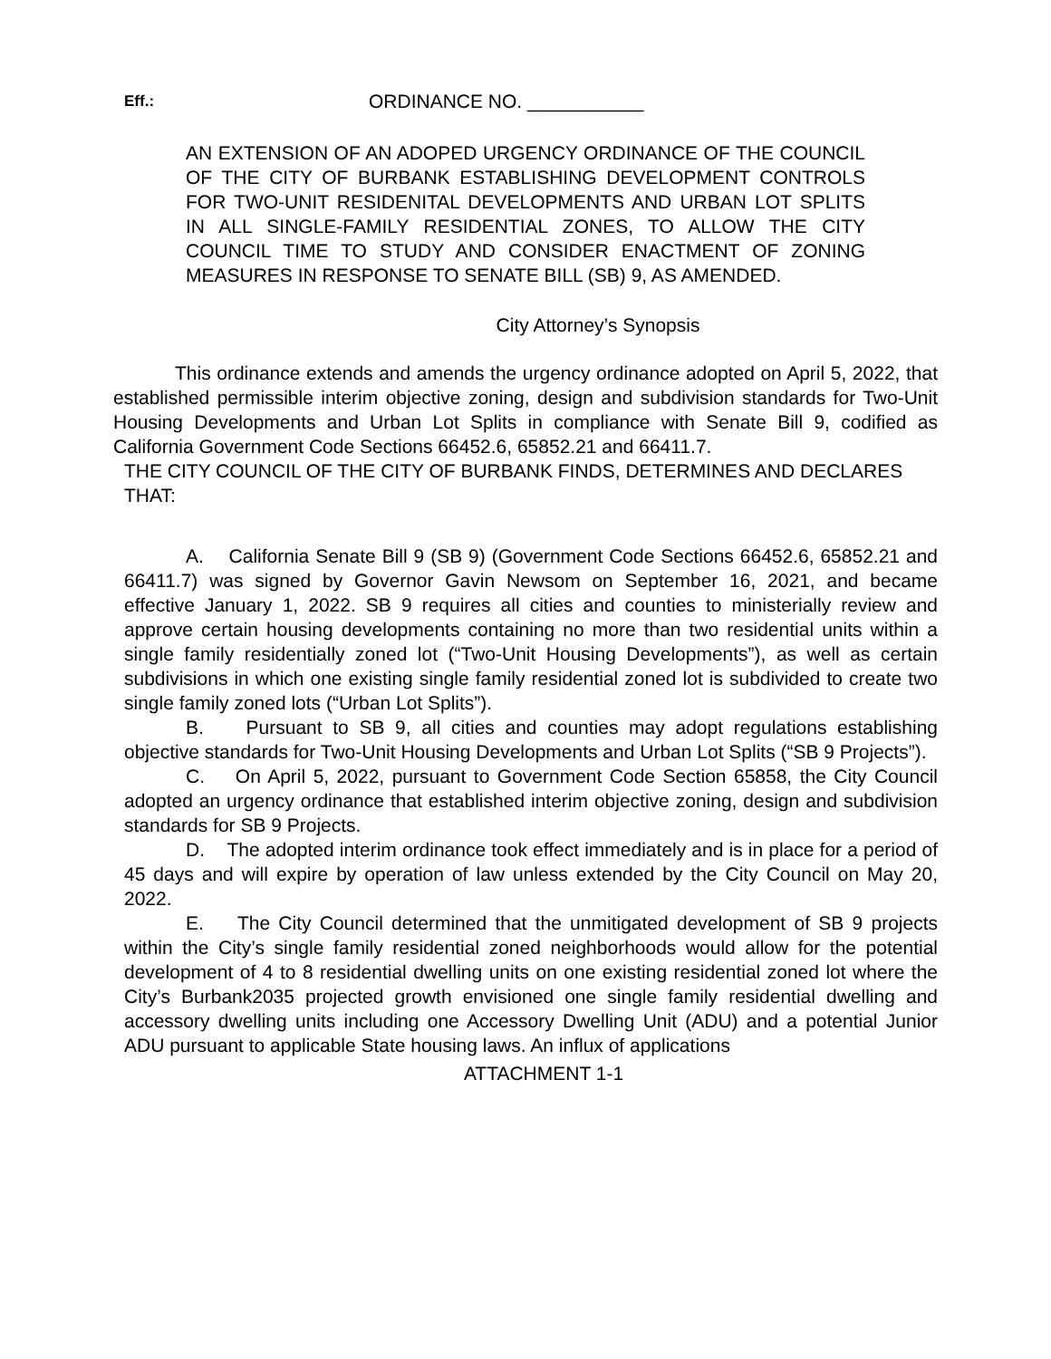Eff.: ORDINANCE NO. ___________
AN EXTENSION OF AN ADOPED URGENCY ORDINANCE OF THE COUNCIL OF THE CITY OF BURBANK ESTABLISHING DEVELOPMENT CONTROLS FOR TWO-UNIT RESIDENITAL DEVELOPMENTS AND URBAN LOT SPLITS IN ALL SINGLE-FAMILY RESIDENTIAL ZONES, TO ALLOW THE CITY COUNCIL TIME TO STUDY AND CONSIDER ENACTMENT OF ZONING MEASURES IN RESPONSE TO SENATE BILL (SB) 9, AS AMENDED.
City Attorney’s Synopsis
This ordinance extends and amends the urgency ordinance adopted on April 5, 2022, that established permissible interim objective zoning, design and subdivision standards for Two-Unit Housing Developments and Urban Lot Splits in compliance with Senate Bill 9, codified as California Government Code Sections 66452.6, 65852.21 and 66411.7.
THE CITY COUNCIL OF THE CITY OF BURBANK FINDS, DETERMINES AND DECLARES THAT:
A. California Senate Bill 9 (SB 9) (Government Code Sections 66452.6, 65852.21 and 66411.7) was signed by Governor Gavin Newsom on September 16, 2021, and became effective January 1, 2022. SB 9 requires all cities and counties to ministerially review and approve certain housing developments containing no more than two residential units within a single family residentially zoned lot (“Two-Unit Housing Developments”), as well as certain subdivisions in which one existing single family residential zoned lot is subdivided to create two single family zoned lots (“Urban Lot Splits”).
B. Pursuant to SB 9, all cities and counties may adopt regulations establishing objective standards for Two-Unit Housing Developments and Urban Lot Splits (“SB 9 Projects”).
C. On April 5, 2022, pursuant to Government Code Section 65858, the City Council adopted an urgency ordinance that established interim objective zoning, design and subdivision standards for SB 9 Projects.
D. The adopted interim ordinance took effect immediately and is in place for a period of 45 days and will expire by operation of law unless extended by the City Council on May 20, 2022.
E. The City Council determined that the unmitigated development of SB 9 projects within the City’s single family residential zoned neighborhoods would allow for the potential development of 4 to 8 residential dwelling units on one existing residential zoned lot where the City’s Burbank2035 projected growth envisioned one single family residential dwelling and accessory dwelling units including one Accessory Dwelling Unit (ADU) and a potential Junior ADU pursuant to applicable State housing laws. An influx of applications
ATTACHMENT 1-1